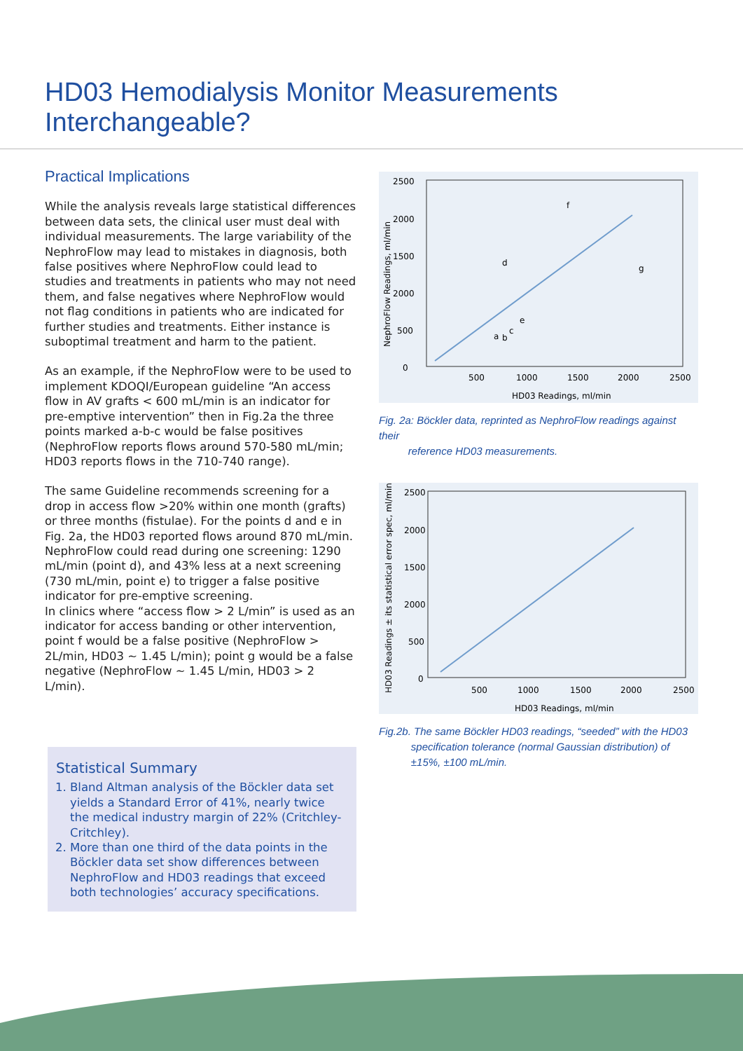HD03 Hemodialysis Monitor Measurements Interchangeable?
Practical Implications
While the analysis reveals large statistical differences between data sets, the clinical user must deal with individual measurements. The large variability of the NephroFlow may lead to mistakes in diagnosis, both false positives where NephroFlow could lead to studies and treatments in patients who may not need them, and false negatives where NephroFlow would not flag conditions in patients who are indicated for further studies and treatments. Either instance is suboptimal treatment and harm to the patient.
As an example, if the NephroFlow were to be used to implement KDOQI/European guideline “An access flow in AV grafts < 600 mL/min is an indicator for pre-emptive intervention” then in Fig.2a the three points marked a-b-c would be false positives (NephroFlow reports flows around 570-580 mL/min; HD03 reports flows in the 710-740 range).
The same Guideline recommends screening for a drop in access flow >20% within one month (grafts) or three months (fistulae). For the points d and e in Fig. 2a, the HD03 reported flows around 870 mL/min. NephroFlow could read during one screening: 1290 mL/min (point d), and 43% less at a next screening (730 mL/min, point e) to trigger a false positive indicator for pre-emptive screening.
In clinics where “access flow > 2 L/min” is used as an indicator for access banding or other intervention, point f would be a false positive (NephroFlow > 2L/min, HD03 ~ 1.45 L/min); point g would be a false negative (NephroFlow ~ 1.45 L/min, HD03 > 2 L/min).
Statistical Summary
1. Bland Altman analysis of the Böckler data set yields a Standard Error of 41%, nearly twice the medical industry margin of 22% (Critchley-Critchley).
2. More than one third of the data points in the Böckler data set show differences between NephroFlow and HD03 readings that exceed both technologies’ accuracy specifications.
2500
2000
1500
2000
500
0
500
1000
1500
2000
2500
HD03 Readings, ml/min
NephroFlow Readings, ml/min
d
e
f
g
a
b
c
Fig. 2a: Böckler data, reprinted as NephroFlow readings against their
reference HD03 measurements.
2500
2000
1500
2000
500
0
500
1000
1500
2000
2500
HD03 Readings, ml/min
HD03 Readings ± its statistical error spec, ml/min
Fig.2b. The same Böckler HD03 readings, “seeded” with the HD03
specification tolerance (normal Gaussian distribution) of
±15%, ±100 mL/min.